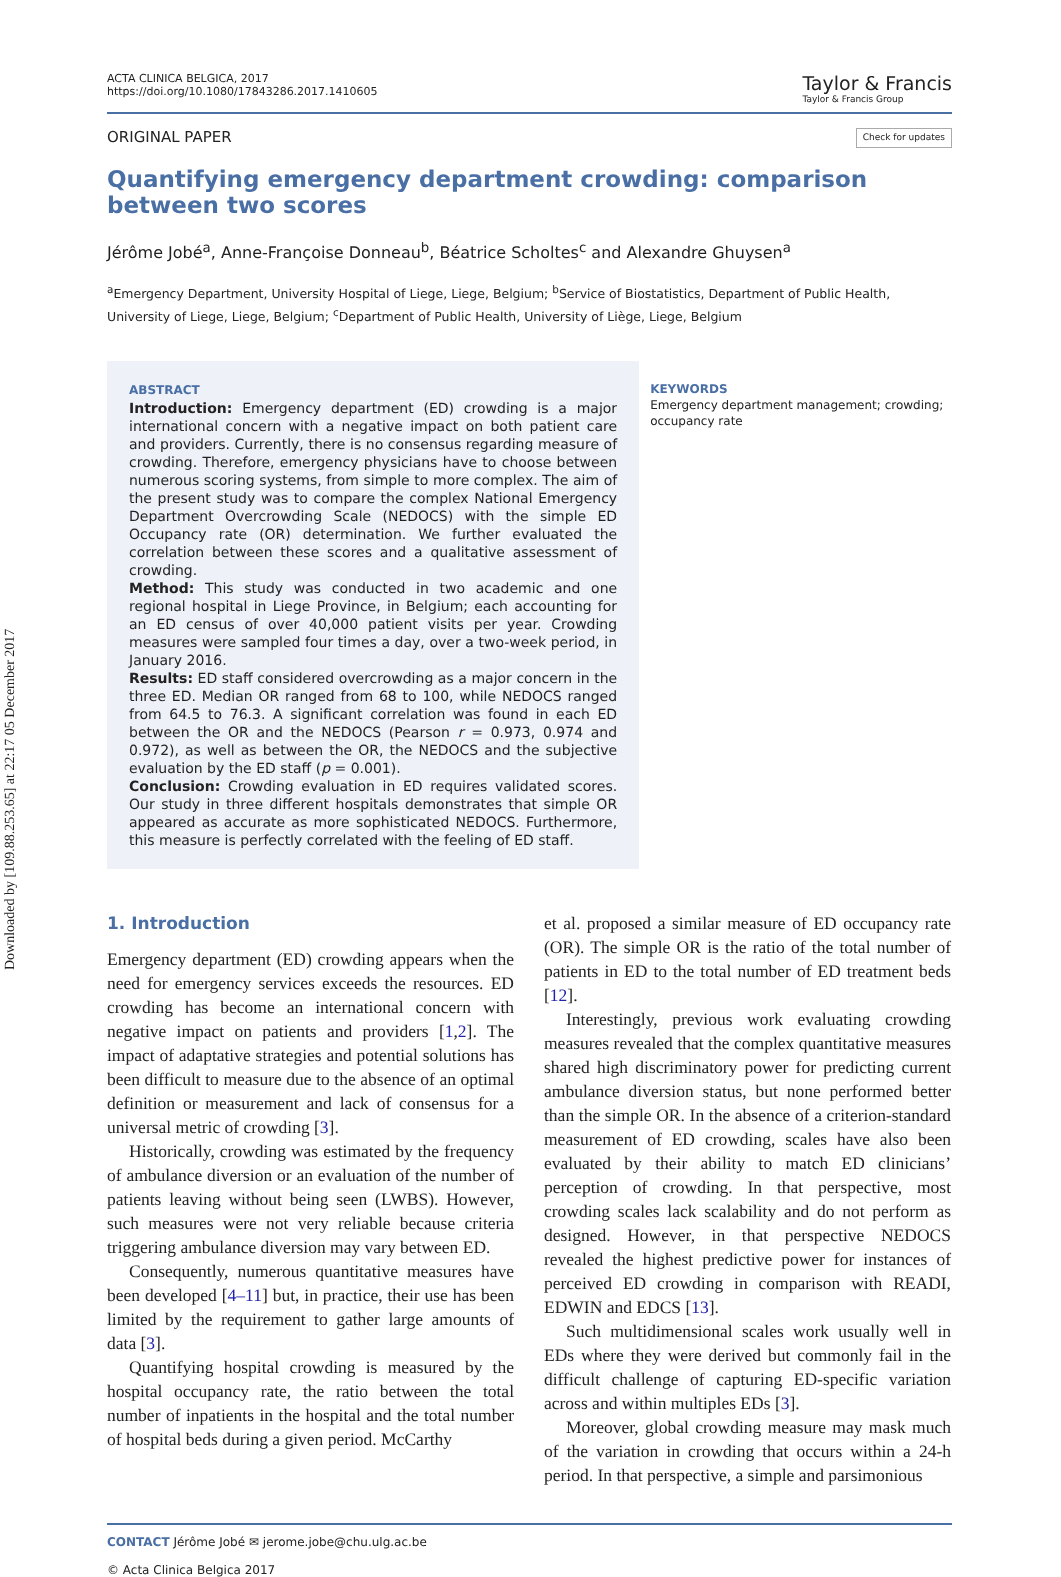Downloaded by [109.88.253.65] at 22:17 05 December 2017
ACTA CLINICA BELGICA, 2017
https://doi.org/10.1080/17843286.2017.1410605
Taylor & Francis
Taylor & Francis Group
ORIGINAL PAPER Check for updates
Quantifying emergency department crowding: comparison between two scores
Jérôme Jobé<sup>a</sup>, Anne-Françoise Donneau<sup>b</sup>, Béatrice Scholtes<sup>c</sup> and Alexandre Ghuysen<sup>a</sup>
<sup>a</sup> Emergency Department, University Hospital of Liege, Liege, Belgium; <sup>b</sup>Service of Biostatistics, Department of Public Health, University of Liege, Liege, Belgium; <sup>c</sup>Department of Public Health, University of Liège, Liege, Belgium
ABSTRACT
Introduction: Emergency department (ED) crowding is a major international concern with a negative impact on both patient care and providers. Currently, there is no consensus regarding measure of crowding. Therefore, emergency physicians have to choose between numerous scoring systems, from simple to more complex. The aim of the present study was to compare the complex National Emergency Department Overcrowding Scale (NEDOCS) with the simple ED Occupancy rate (OR) determination. We further evaluated the correlation between these scores and a qualitative assessment of crowding.
Method: This study was conducted in two academic and one regional hospital in Liege Province, in Belgium; each accounting for an ED census of over 40,000 patient visits per year. Crowding measures were sampled four times a day, over a two-week period, in January 2016.
Results: ED staff considered overcrowding as a major concern in the three ED. Median OR ranged from 68 to 100, while NEDOCS ranged from 64.5 to 76.3. A significant correlation was found in each ED between the OR and the NEDOCS (Pearson r = 0.973, 0.974 and 0.972), as well as between the OR, the NEDOCS and the subjective evaluation by the ED staff (p = 0.001).
Conclusion: Crowding evaluation in ED requires validated scores. Our study in three different hospitals demonstrates that simple OR appeared as accurate as more sophisticated NEDOCS. Furthermore, this measure is perfectly correlated with the feeling of ED staff.
KEYWORDS
Emergency department management; crowding; occupancy rate
1. Introduction
Emergency department (ED) crowding appears when the need for emergency services exceeds the resources. ED crowding has become an international concern with negative impact on patients and providers [1,2]. The impact of adaptative strategies and potential solutions has been difficult to measure due to the absence of an optimal definition or measurement and lack of consensus for a universal metric of crowding [3].
Historically, crowding was estimated by the frequency of ambulance diversion or an evaluation of the number of patients leaving without being seen (LWBS). However, such measures were not very reliable because criteria triggering ambulance diversion may vary between ED.
Consequently, numerous quantitative measures have been developed [4–11] but, in practice, their use has been limited by the requirement to gather large amounts of data [3].
Quantifying hospital crowding is measured by the hospital occupancy rate, the ratio between the total number of inpatients in the hospital and the total number of hospital beds during a given period. McCarthy
et al. proposed a similar measure of ED occupancy rate (OR). The simple OR is the ratio of the total number of patients in ED to the total number of ED treatment beds [12].
Interestingly, previous work evaluating crowding measures revealed that the complex quantitative measures shared high discriminatory power for predicting current ambulance diversion status, but none performed better than the simple OR. In the absence of a criterion-standard measurement of ED crowding, scales have also been evaluated by their ability to match ED clinicians’ perception of crowding. In that perspective, most crowding scales lack scalability and do not perform as designed. However, in that perspective NEDOCS revealed the highest predictive power for instances of perceived ED crowding in comparison with READI, EDWIN and EDCS [13].
Such multidimensional scales work usually well in EDs where they were derived but commonly fail in the difficult challenge of capturing ED-specific variation across and within multiples EDs [3].
Moreover, global crowding measure may mask much of the variation in crowding that occurs within a 24-h period. In that perspective, a simple and parsimonious
CONTACT Jérôme Jobé ✉ jerome.jobe@chu.ulg.ac.be
© Acta Clinica Belgica 2017